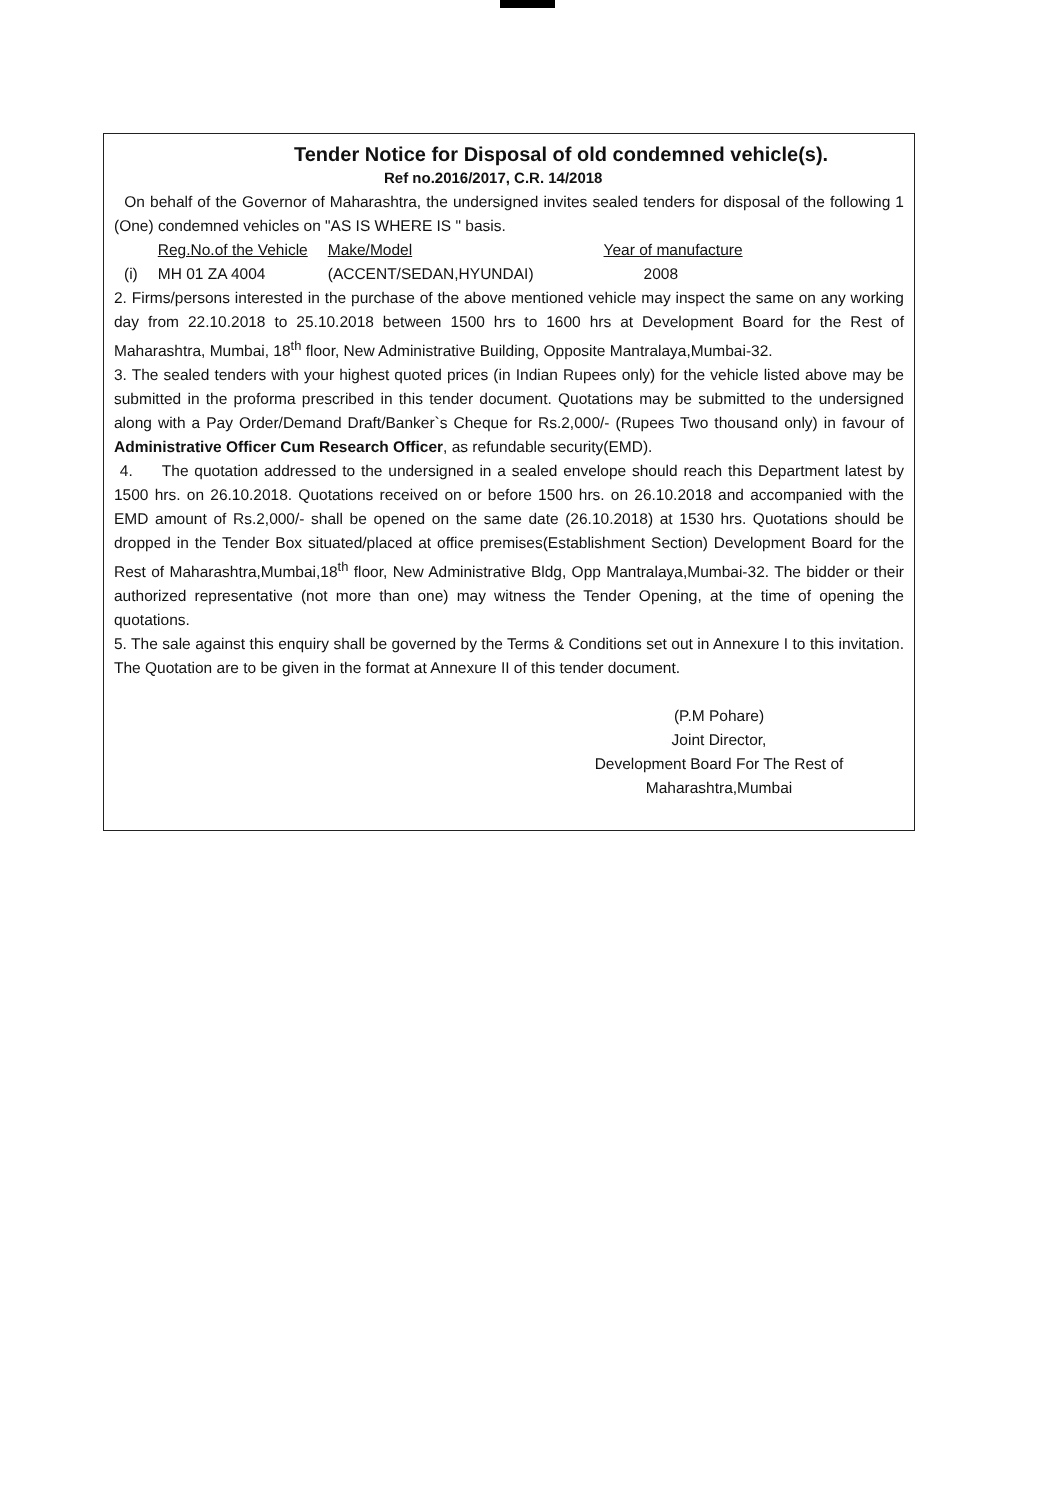Tender Notice for Disposal of old condemned vehicle(s).
Ref no.2016/2017, C.R. 14/2018
On behalf of the Governor of Maharashtra, the undersigned invites sealed tenders for disposal of the following 1 (One) condemned vehicles on "AS IS WHERE IS " basis.
| | Reg.No.of the Vehicle | Make/Model | Year of manufacture |
| --- | --- | --- | --- |
| (i) | MH 01 ZA 4004 | (ACCENT/SEDAN,HYUNDAI) | 2008 |
2. Firms/persons interested in the purchase of the above mentioned vehicle may inspect the same on any working day from 22.10.2018 to 25.10.2018 between 1500 hrs to 1600 hrs at Development Board for the Rest of Maharashtra, Mumbai, 18<sup>th</sup> floor, New Administrative Building, Opposite Mantralaya,Mumbai-32.
3. The sealed tenders with your highest quoted prices (in Indian Rupees only) for the vehicle listed above may be submitted in the proforma prescribed in this tender document. Quotations may be submitted to the undersigned along with a Pay Order/Demand Draft/Banker`s Cheque for Rs.2,000/- (Rupees Two thousand only) in favour of Administrative Officer Cum Research Officer, as refundable security(EMD).
4. The quotation addressed to the undersigned in a sealed envelope should reach this Department latest by 1500 hrs. on 26.10.2018. Quotations received on or before 1500 hrs. on 26.10.2018 and accompanied with the EMD amount of Rs.2,000/- shall be opened on the same date (26.10.2018) at 1530 hrs. Quotations should be dropped in the Tender Box situated/placed at office premises(Establishment Section) Development Board for the Rest of Maharashtra,Mumbai,18<sup>th</sup> floor, New Administrative Bldg, Opp Mantralaya,Mumbai-32. The bidder or their authorized representative (not more than one) may witness the Tender Opening, at the time of opening the quotations.
5. The sale against this enquiry shall be governed by the Terms & Conditions set out in Annexure I to this invitation. The Quotation are to be given in the format at Annexure II of this tender document.
(P.M Pohare)
Joint Director,
Development Board For The Rest of
Maharashtra,Mumbai